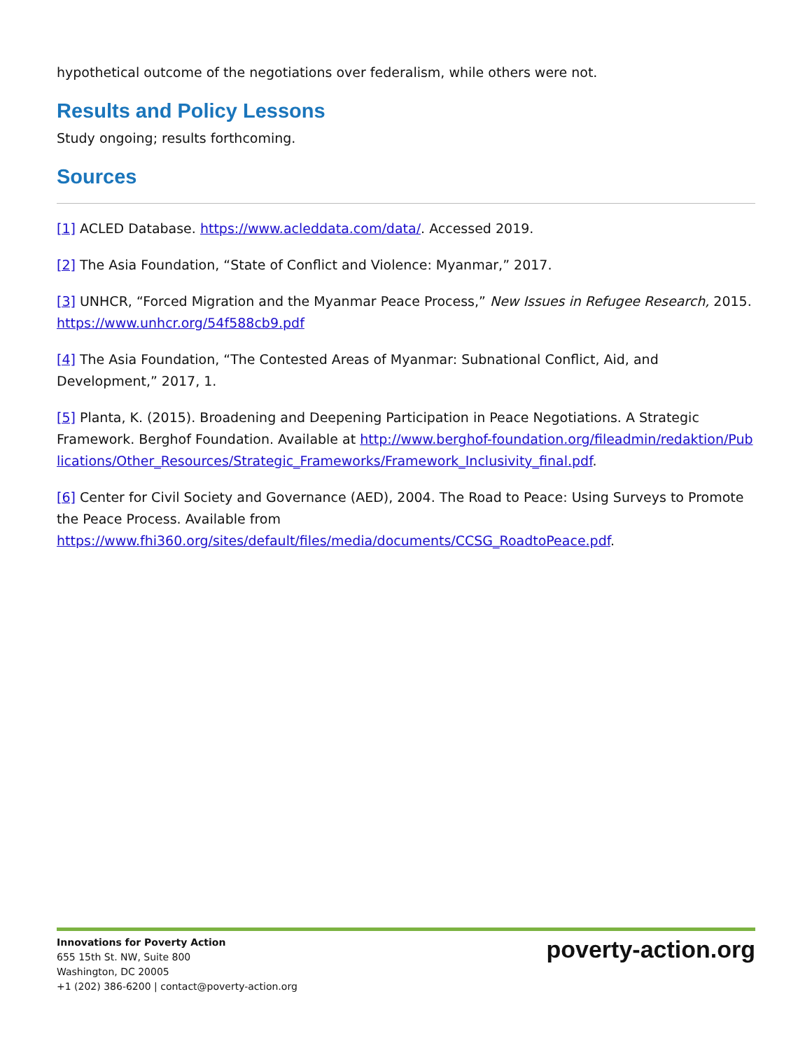hypothetical outcome of the negotiations over federalism, while others were not.
Results and Policy Lessons
Study ongoing; results forthcoming.
Sources
[1] ACLED Database. https://www.acleddata.com/data/. Accessed 2019.
[2] The Asia Foundation, “State of Conflict and Violence: Myanmar,” 2017.
[3] UNHCR, “Forced Migration and the Myanmar Peace Process,” New Issues in Refugee Research, 2015. https://www.unhcr.org/54f588cb9.pdf
[4] The Asia Foundation, “The Contested Areas of Myanmar: Subnational Conflict, Aid, and Development,” 2017, 1.
[5] Planta, K. (2015). Broadening and Deepening Participation in Peace Negotiations. A Strategic Framework. Berghof Foundation. Available at http://www.berghof-foundation.org/fileadmin/redaktion/Publications/Other_Resources/Strategic_Frameworks/Framework_Inclusivity_final.pdf.
[6] Center for Civil Society and Governance (AED), 2004. The Road to Peace: Using Surveys to Promote the Peace Process. Available from https://www.fhi360.org/sites/default/files/media/documents/CCSG_RoadtoPeace.pdf.
Innovations for Poverty Action
655 15th St. NW, Suite 800
Washington, DC 20005
+1 (202) 386-6200 | contact@poverty-action.org
poverty-action.org